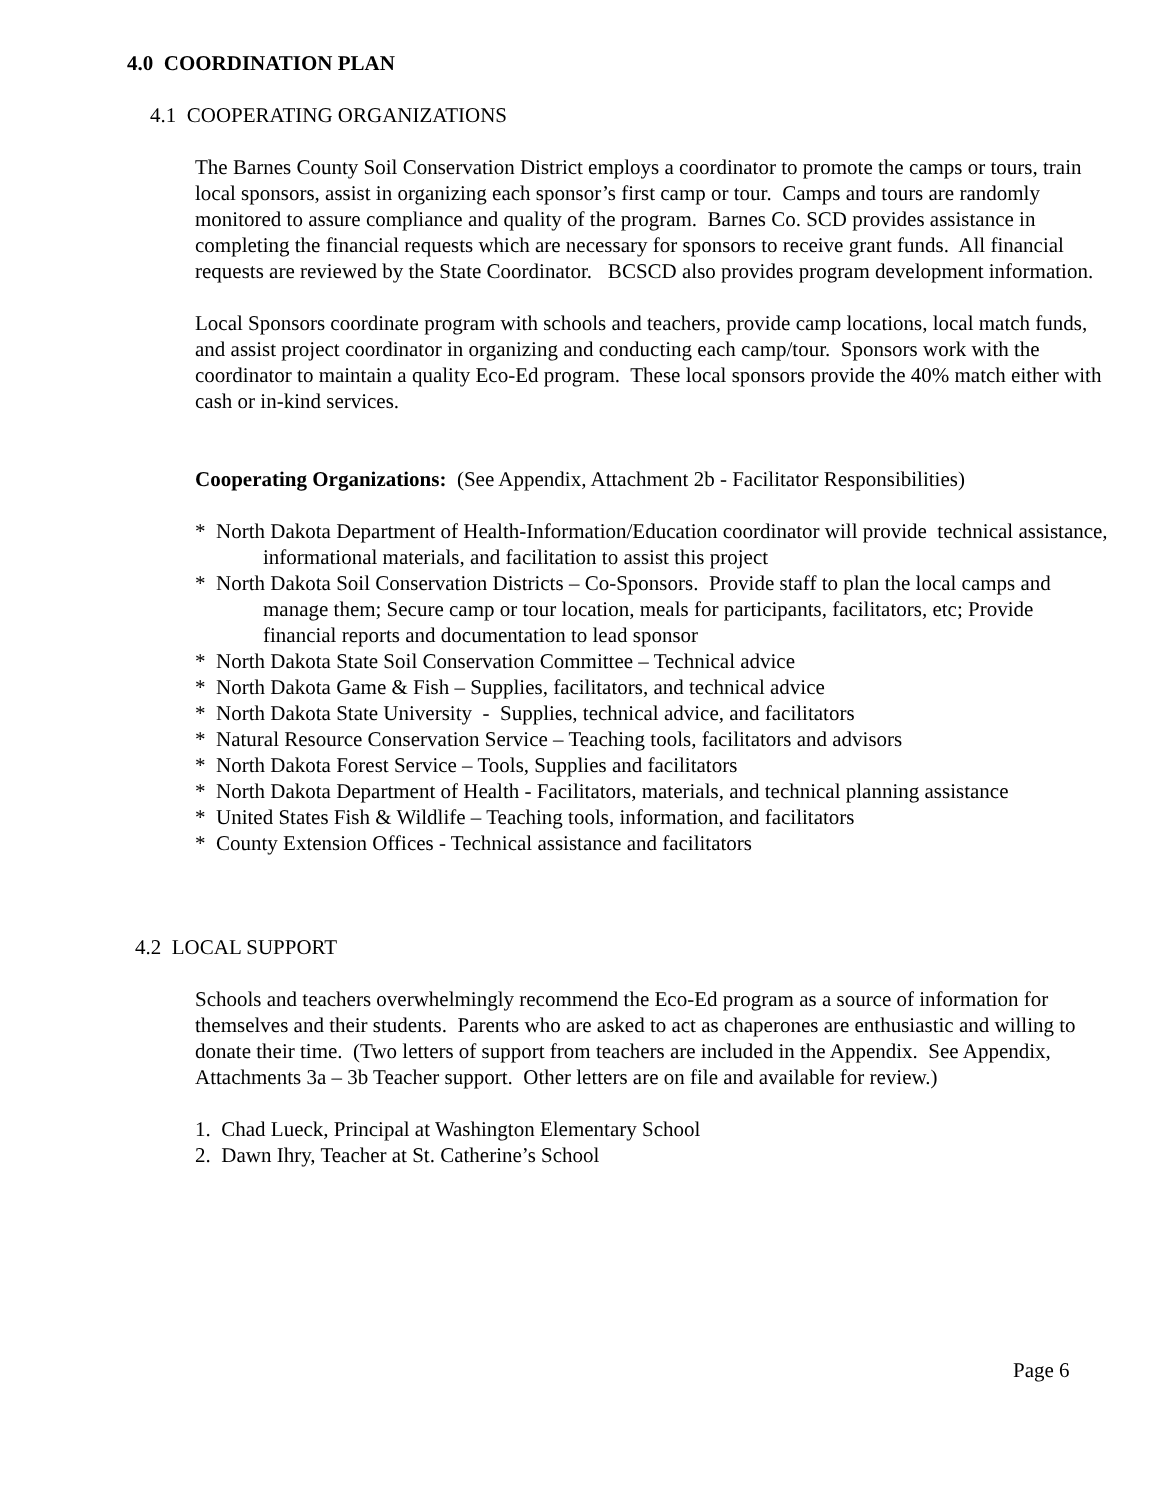4.0 COORDINATION PLAN
4.1 COOPERATING ORGANIZATIONS
The Barnes County Soil Conservation District employs a coordinator to promote the camps or tours, train local sponsors, assist in organizing each sponsor’s first camp or tour. Camps and tours are randomly monitored to assure compliance and quality of the program. Barnes Co. SCD provides assistance in completing the financial requests which are necessary for sponsors to receive grant funds. All financial requests are reviewed by the State Coordinator. BCSCD also provides program development information.
Local Sponsors coordinate program with schools and teachers, provide camp locations, local match funds, and assist project coordinator in organizing and conducting each camp/tour. Sponsors work with the coordinator to maintain a quality Eco-Ed program. These local sponsors provide the 40% match either with cash or in-kind services.
Cooperating Organizations: (See Appendix, Attachment 2b - Facilitator Responsibilities)
* North Dakota Department of Health-Information/Education coordinator will provide technical assistance, informational materials, and facilitation to assist this project
* North Dakota Soil Conservation Districts – Co-Sponsors. Provide staff to plan the local camps and manage them; Secure camp or tour location, meals for participants, facilitators, etc; Provide financial reports and documentation to lead sponsor
* North Dakota State Soil Conservation Committee – Technical advice
* North Dakota Game & Fish – Supplies, facilitators, and technical advice
* North Dakota State University - Supplies, technical advice, and facilitators
* Natural Resource Conservation Service – Teaching tools, facilitators and advisors
* North Dakota Forest Service – Tools, Supplies and facilitators
* North Dakota Department of Health - Facilitators, materials, and technical planning assistance
* United States Fish & Wildlife – Teaching tools, information, and facilitators
* County Extension Offices - Technical assistance and facilitators
4.2 LOCAL SUPPORT
Schools and teachers overwhelmingly recommend the Eco-Ed program as a source of information for themselves and their students. Parents who are asked to act as chaperones are enthusiastic and willing to donate their time. (Two letters of support from teachers are included in the Appendix. See Appendix, Attachments 3a – 3b Teacher support. Other letters are on file and available for review.)
1. Chad Lueck, Principal at Washington Elementary School
2. Dawn Ihry, Teacher at St. Catherine’s School
Page 6